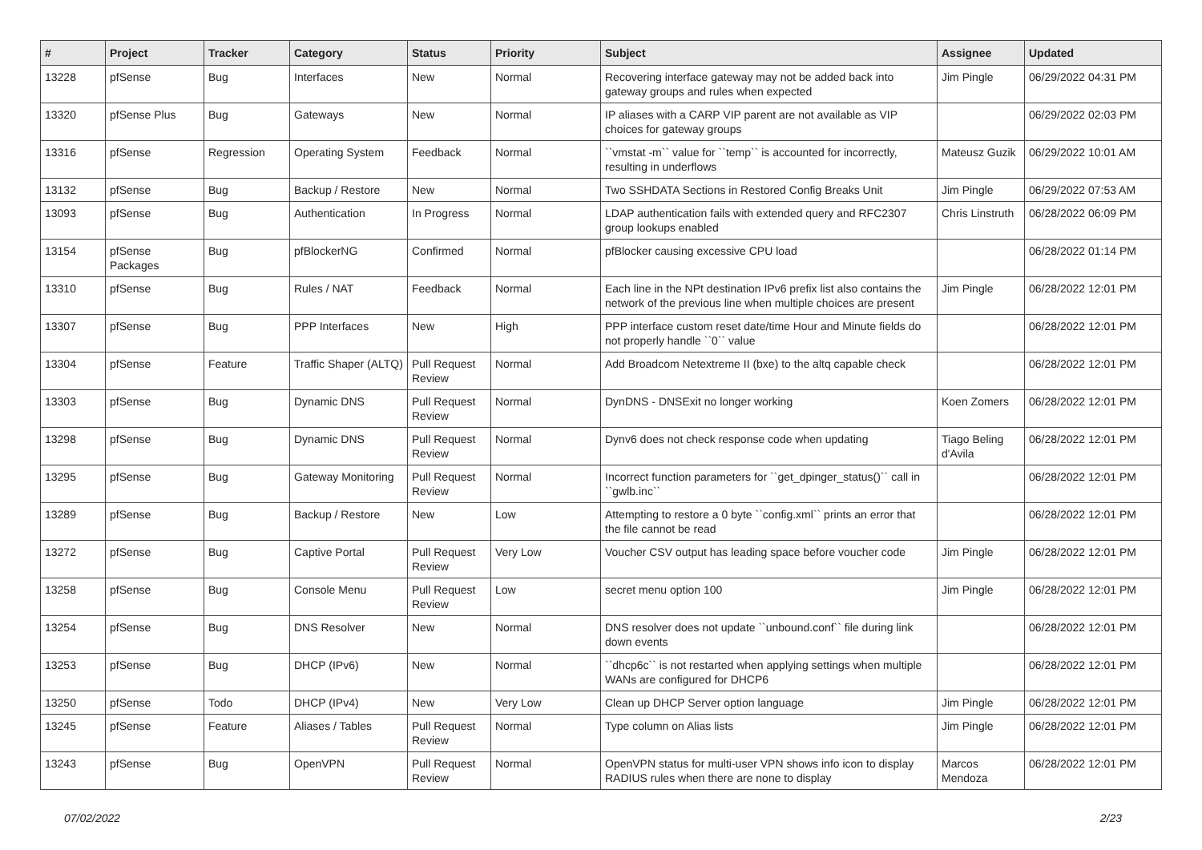| # | Project | Tracker | Category | Status | Priority | Subject | Assignee | Updated |
| --- | --- | --- | --- | --- | --- | --- | --- | --- |
| 13228 | pfSense | Bug | Interfaces | New | Normal | Recovering interface gateway may not be added back into gateway groups and rules when expected | Jim Pingle | 06/29/2022 04:31 PM |
| 13320 | pfSense Plus | Bug | Gateways | New | Normal | IP aliases with a CARP VIP parent are not available as VIP choices for gateway groups | | 06/29/2022 02:03 PM |
| 13316 | pfSense | Regression | Operating System | Feedback | Normal | ``vmstat -m`` value for ``temp`` is accounted for incorrectly, resulting in underflows | Mateusz Guzik | 06/29/2022 10:01 AM |
| 13132 | pfSense | Bug | Backup / Restore | New | Normal | Two SSHDATA Sections in Restored Config Breaks Unit | Jim Pingle | 06/29/2022 07:53 AM |
| 13093 | pfSense | Bug | Authentication | In Progress | Normal | LDAP authentication fails with extended query and RFC2307 group lookups enabled | Chris Linstruth | 06/28/2022 06:09 PM |
| 13154 | pfSense Packages | Bug | pfBlockerNG | Confirmed | Normal | pfBlocker causing excessive CPU load | | 06/28/2022 01:14 PM |
| 13310 | pfSense | Bug | Rules / NAT | Feedback | Normal | Each line in the NPt destination IPv6 prefix list also contains the network of the previous line when multiple choices are present | Jim Pingle | 06/28/2022 12:01 PM |
| 13307 | pfSense | Bug | PPP Interfaces | New | High | PPP interface custom reset date/time Hour and Minute fields do not properly handle ``0`` value | | 06/28/2022 12:01 PM |
| 13304 | pfSense | Feature | Traffic Shaper (ALTQ) | Pull Request Review | Normal | Add Broadcom Netextreme II (bxe) to the altq capable check | | 06/28/2022 12:01 PM |
| 13303 | pfSense | Bug | Dynamic DNS | Pull Request Review | Normal | DynDNS - DNSExit no longer working | Koen Zomers | 06/28/2022 12:01 PM |
| 13298 | pfSense | Bug | Dynamic DNS | Pull Request Review | Normal | Dynv6 does not check response code when updating | Tiago Beling d'Avila | 06/28/2022 12:01 PM |
| 13295 | pfSense | Bug | Gateway Monitoring | Pull Request Review | Normal | Incorrect function parameters for ``get_dpinger_status()`` call in ``gwlb.inc`` | | 06/28/2022 12:01 PM |
| 13289 | pfSense | Bug | Backup / Restore | New | Low | Attempting to restore a 0 byte ``config.xml`` prints an error that the file cannot be read | | 06/28/2022 12:01 PM |
| 13272 | pfSense | Bug | Captive Portal | Pull Request Review | Very Low | Voucher CSV output has leading space before voucher code | Jim Pingle | 06/28/2022 12:01 PM |
| 13258 | pfSense | Bug | Console Menu | Pull Request Review | Low | secret menu option 100 | Jim Pingle | 06/28/2022 12:01 PM |
| 13254 | pfSense | Bug | DNS Resolver | New | Normal | DNS resolver does not update ``unbound.conf`` file during link down events | | 06/28/2022 12:01 PM |
| 13253 | pfSense | Bug | DHCP (IPv6) | New | Normal | ``dhcp6c`` is not restarted when applying settings when multiple WANs are configured for DHCP6 | | 06/28/2022 12:01 PM |
| 13250 | pfSense | Todo | DHCP (IPv4) | New | Very Low | Clean up DHCP Server option language | Jim Pingle | 06/28/2022 12:01 PM |
| 13245 | pfSense | Feature | Aliases / Tables | Pull Request Review | Normal | Type column on Alias lists | Jim Pingle | 06/28/2022 12:01 PM |
| 13243 | pfSense | Bug | OpenVPN | Pull Request Review | Normal | OpenVPN status for multi-user VPN shows info icon to display RADIUS rules when there are none to display | Marcos Mendoza | 06/28/2022 12:01 PM |
07/02/2022 2/23